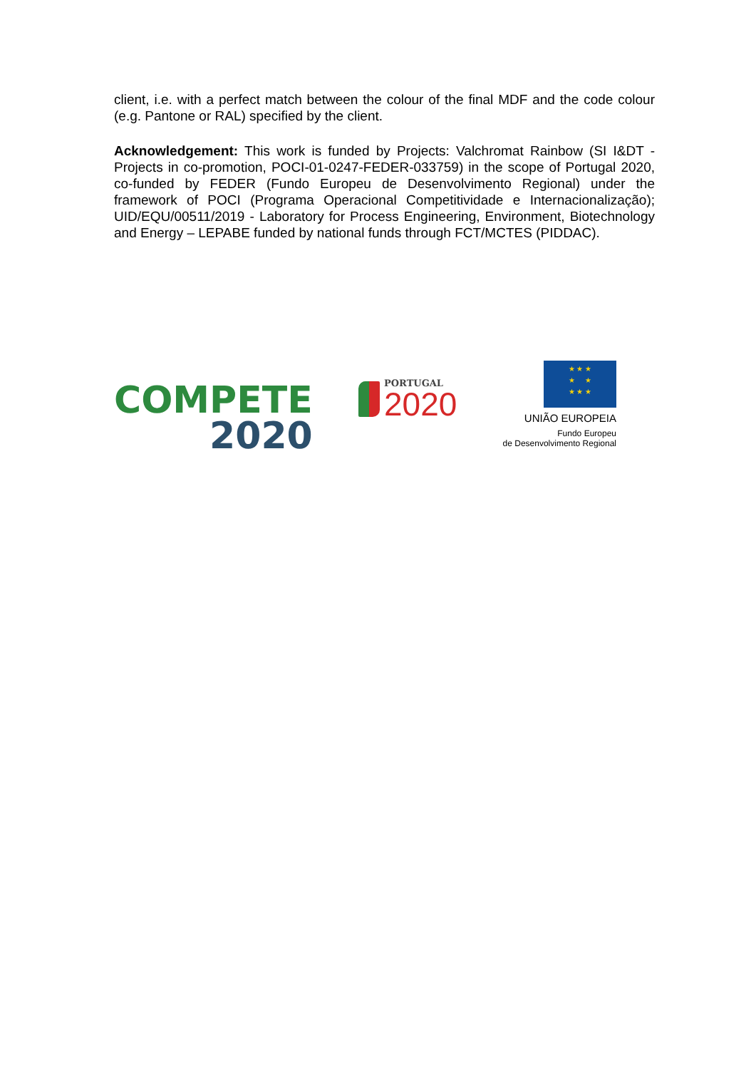client, i.e. with a perfect match between the colour of the final MDF and the code colour (e.g. Pantone or RAL) specified by the client.
Acknowledgement: This work is funded by Projects: Valchromat Rainbow (SI I&DT - Projects in co-promotion, POCI-01-0247-FEDER-033759) in the scope of Portugal 2020, co-funded by FEDER (Fundo Europeu de Desenvolvimento Regional) under the framework of POCI (Programa Operacional Competitividade e Internacionalização); UID/EQU/00511/2019 - Laboratory for Process Engineering, Environment, Biotechnology and Energy – LEPABE funded by national funds through FCT/MCTES (PIDDAC).
COMPETE
2020
PORTUGAL
2020
★ ★ ★
★ ★
★ ★ ★
UNIÃO EUROPEIA
Fundo Europeu
de Desenvolvimento Regional